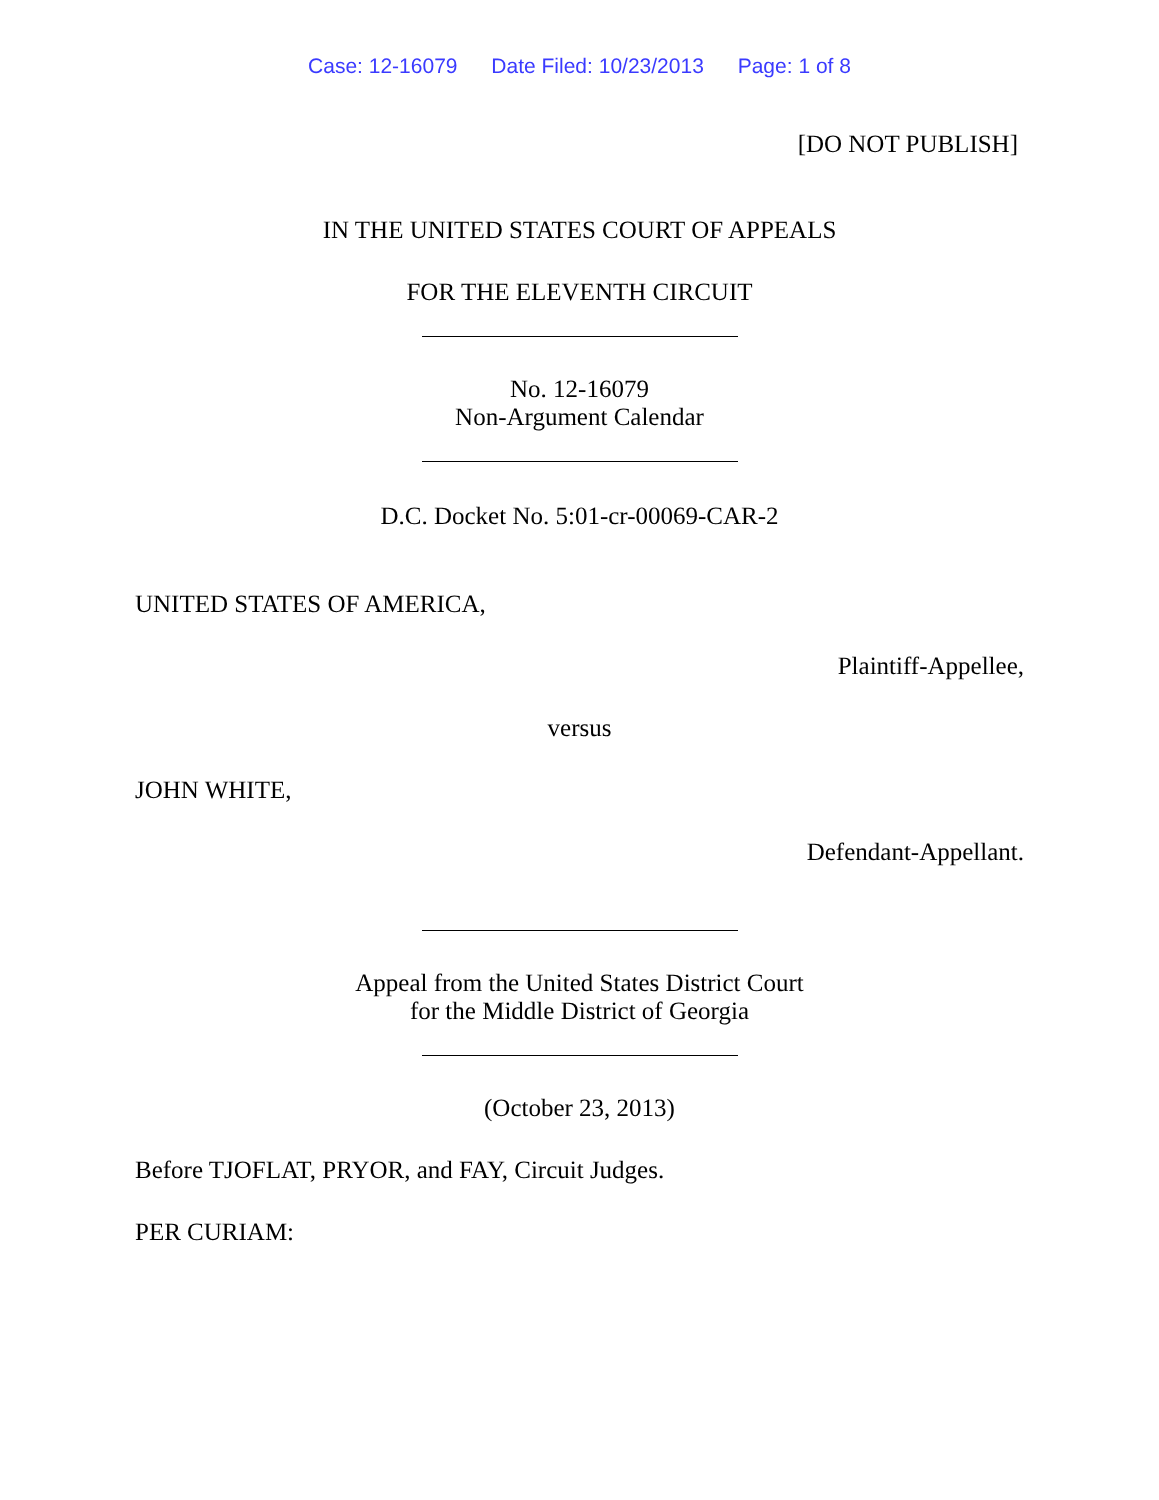Case: 12-16079 Date Filed: 10/23/2013 Page: 1 of 8
[DO NOT PUBLISH]
IN THE UNITED STATES COURT OF APPEALS
FOR THE ELEVENTH CIRCUIT
No. 12-16079
Non-Argument Calendar
D.C. Docket No. 5:01-cr-00069-CAR-2
UNITED STATES OF AMERICA,
Plaintiff-Appellee,
versus
JOHN WHITE,
Defendant-Appellant.
Appeal from the United States District Court
for the Middle District of Georgia
(October 23, 2013)
Before TJOFLAT, PRYOR, and FAY, Circuit Judges.
PER CURIAM: